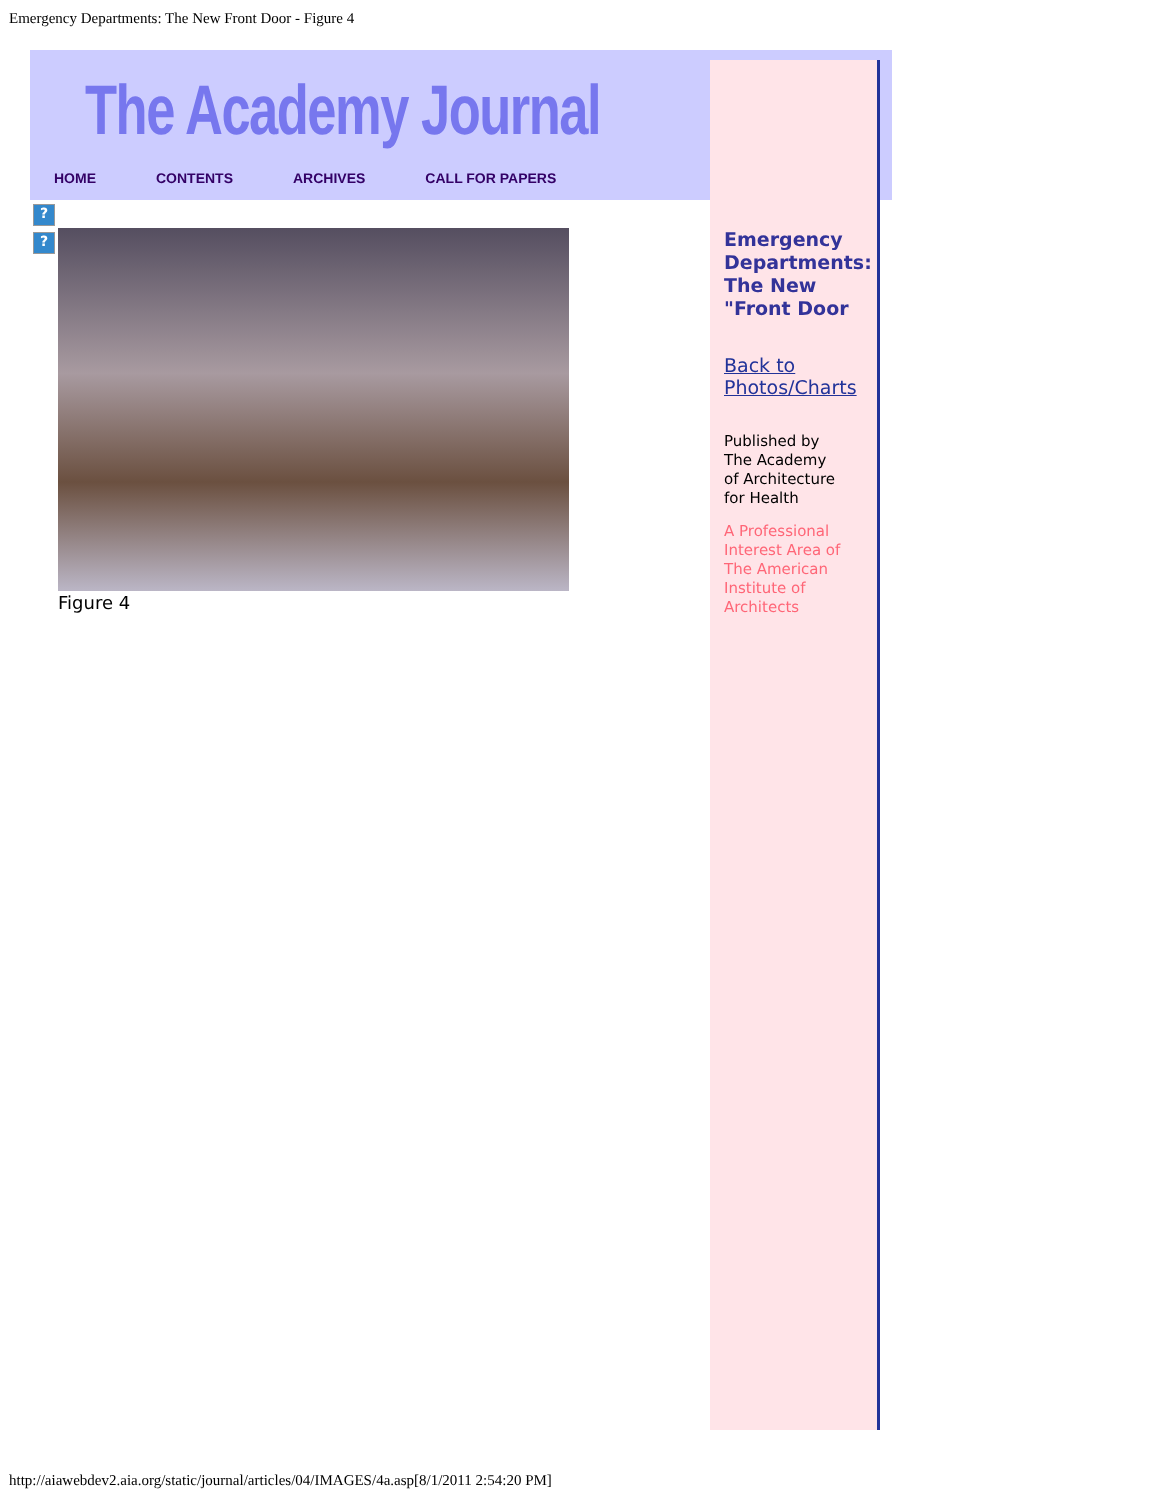Emergency Departments: The New Front Door - Figure 4
The Academy Journal
HOME CONTENTS ARCHIVES CALL FOR PAPERS
Emergency Departments: The New "Front Door
Back to Photos/Charts
Published by
The Academy
of Architecture
for Health
A Professional Interest Area of The American Institute of Architects
?
?
Figure 4
http://aiawebdev2.aia.org/static/journal/articles/04/IMAGES/4a.asp[8/1/2011 2:54:20 PM]